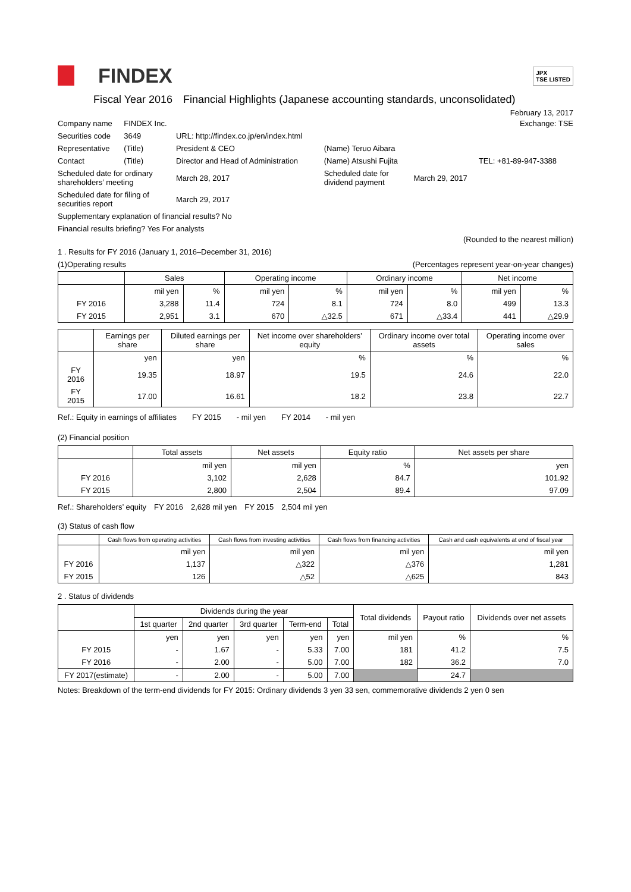FINDEX
JPX
TSE LISTED
Fiscal Year 2016　Financial Highlights (Japanese accounting standards, unconsolidated)
February 13, 2017
| Company name | FINDEX Inc. | | | | Exchange: TSE |
| Securities code | 3649 | URL: http://findex.co.jp/en/index.html | | | |
| Representative | (Title) | President & CEO | (Name) Teruo Aibara | | |
| Contact | (Title) | Director and Head of Administration | (Name) Atsushi Fujita | | TEL: +81-89-947-3388 |
| Scheduled date for ordinary shareholders’ meeting | | March 28, 2017 | Scheduled date for dividend payment | March 29, 2017 | |
| Scheduled date for filing of securities report | | March 29, 2017 | | | |
| Supplementary explanation of financial results? No | | | | | |
| Financial results briefing? Yes For analysts | | | | | |
(Rounded to the nearest million)
1 . Results for FY 2016 (January 1, 2016–December 31, 2016)
(1)Operating results (Percentages represent year-on-year changes)
| | Sales | | Operating income | | Ordinary income | | Net income | |
| --- | --- | --- | --- | --- | --- | --- | --- | --- |
| | mil yen | % | mil yen | % | mil yen | % | mil yen | % |
| FY 2016 | 3,288 | 11.4 | 724 | 8.1 | 724 | 8.0 | 499 | 13.3 |
| FY 2015 | 2,951 | 3.1 | 670 | △32.5 | 671 | △33.4 | 441 | △29.9 |
| | Earnings per share | Diluted earnings per share | Net income over shareholders’ equity | Ordinary income over total assets | Operating income over sales |
| --- | --- | --- | --- | --- | --- |
| | yen | yen | % | % | % |
| FY 2016 | 19.35 | 18.97 | 19.5 | 24.6 | 22.0 |
| FY 2015 | 17.00 | 16.61 | 18.2 | 23.8 | 22.7 |
Ref.: Equity in earnings of affiliates　　FY 2015　　- mil yen　　FY 2014　　- mil yen
(2) Financial position
| | Total assets | Net assets | Equity ratio | Net assets per share |
| --- | --- | --- | --- | --- |
| | mil yen | mil yen | % | yen |
| FY 2016 | 3,102 | 2,628 | 84.7 | 101.92 |
| FY 2015 | 2,800 | 2,504 | 89.4 | 97.09 |
Ref.: Shareholders’ equity　FY 2016　2,628 mil yen　FY 2015　2,504 mil yen
(3) Status of cash flow
| | Cash flows from operating activities | Cash flows from investing activities | Cash flows from financing activities | Cash and cash equivalents at end of fiscal year |
| --- | --- | --- | --- | --- |
| | mil yen | mil yen | mil yen | mil yen |
| FY 2016 | 1,137 | △322 | △376 | 1,281 |
| FY 2015 | 126 | △52 | △625 | 843 |
2 . Status of dividends
| | Dividends during the year | | | | | Total dividends | Payout ratio | Dividends over net assets |
| --- | --- | --- | --- | --- | --- | --- | --- | --- |
| | 1st quarter | 2nd quarter | 3rd quarter | Term-end | Total | | | |
| | yen | yen | yen | yen | yen | mil yen | % | % |
| FY 2015 | - | 1.67 | - | 5.33 | 7.00 | 181 | 41.2 | 7.5 |
| FY 2016 | - | 2.00 | - | 5.00 | 7.00 | 182 | 36.2 | 7.0 |
| FY 2017(estimate) | - | 2.00 | - | 5.00 | 7.00 | | 24.7 | |
Notes: Breakdown of the term-end dividends for FY 2015: Ordinary dividends 3 yen 33 sen, commemorative dividends 2 yen 0 sen